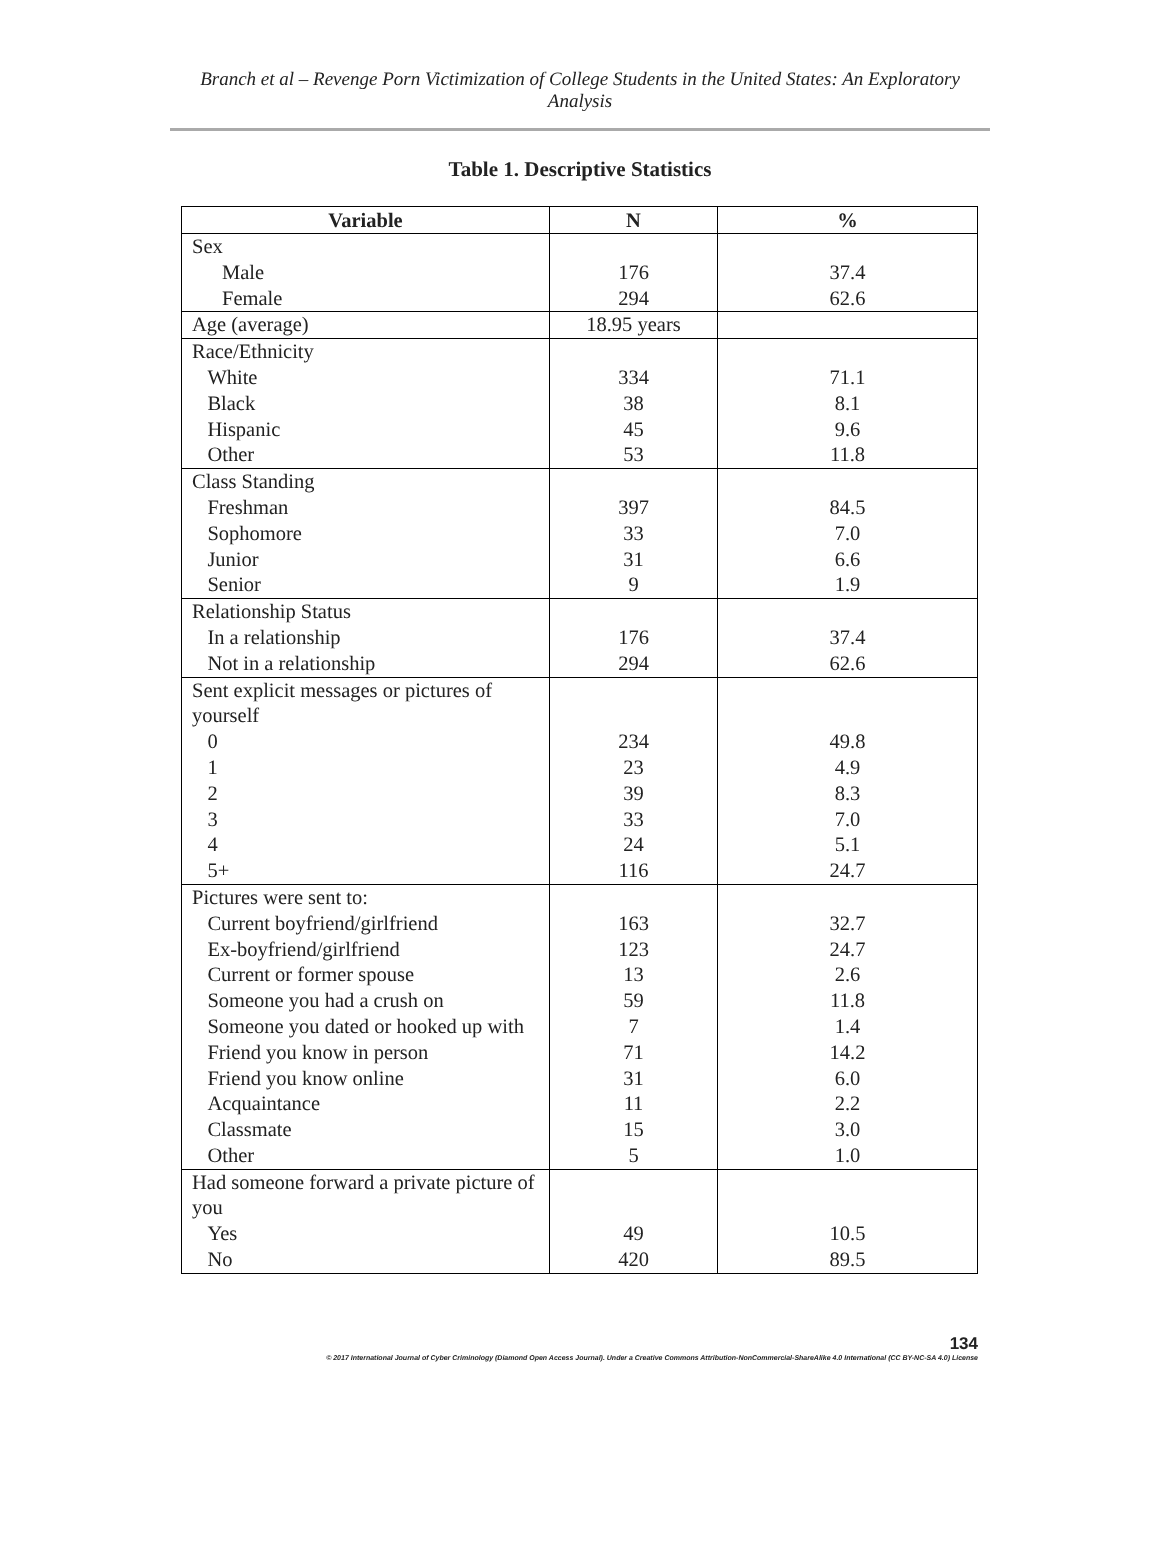Branch et al – Revenge Porn Victimization of College Students in the United States: An Exploratory Analysis
Table 1. Descriptive Statistics
| Variable | N | % |
| --- | --- | --- |
| Sex Male Female | 176 294 | 37.4 62.6 |
| Age (average) | 18.95 years | |
| Race/Ethnicity White Black Hispanic Other | 334 38 45 53 | 71.1 8.1 9.6 11.8 |
| Class Standing Freshman Sophomore Junior Senior | 397 33 31 9 | 84.5 7.0 6.6 1.9 |
| Relationship Status In a relationship Not in a relationship | 176 294 | 37.4 62.6 |
| Sent explicit messages or pictures of yourself 0 1 2 3 4 5+ | 234 23 39 33 24 116 | 49.8 4.9 8.3 7.0 5.1 24.7 |
| Pictures were sent to: Current boyfriend/girlfriend Ex-boyfriend/girlfriend Current or former spouse Someone you had a crush on Someone you dated or hooked up with Friend you know in person Friend you know online Acquaintance Classmate Other | 163 123 13 59 7 71 31 11 15 5 | 32.7 24.7 2.6 11.8 1.4 14.2 6.0 2.2 3.0 1.0 |
| Had someone forward a private picture of you Yes No | 49 420 | 10.5 89.5 |
134
© 2017 International Journal of Cyber Criminology (Diamond Open Access Journal). Under a Creative Commons Attribution-NonCommercial-ShareAlike 4.0 International (CC BY-NC-SA 4.0) License